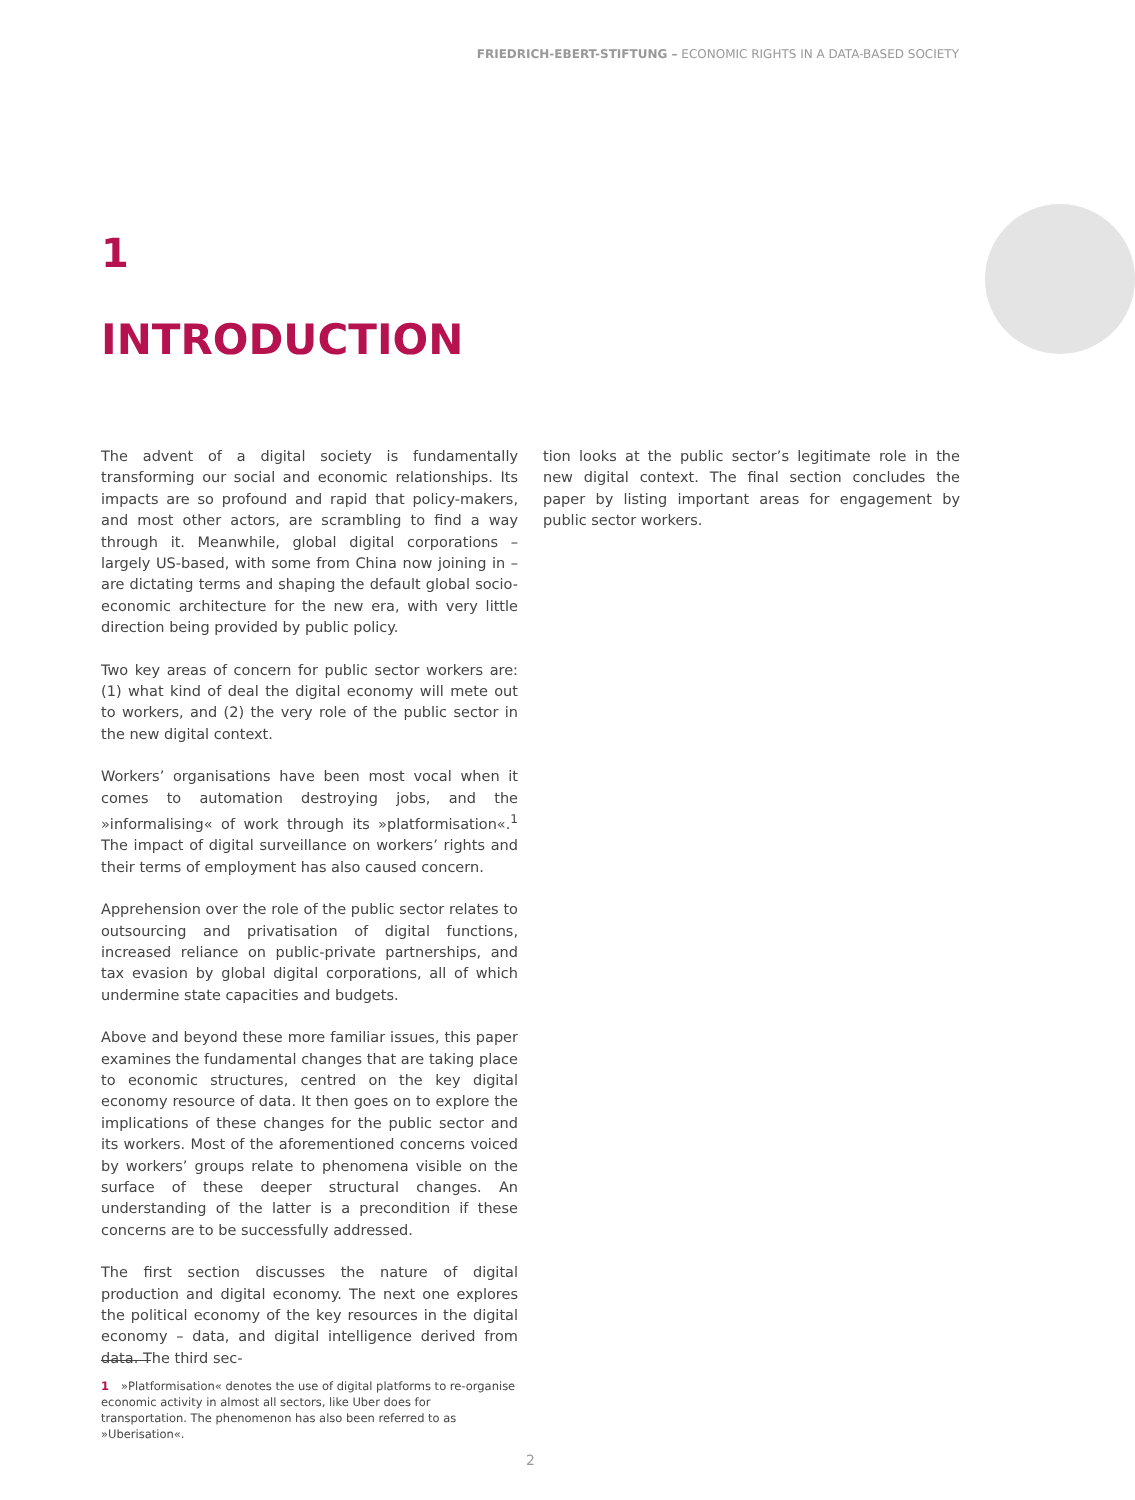FRIEDRICH-EBERT-STIFTUNG – ECONOMIC RIGHTS IN A DATA-BASED SOCIETY
1
INTRODUCTION
The advent of a digital society is fundamentally transforming our social and economic relationships. Its impacts are so profound and rapid that policy-makers, and most other actors, are scrambling to find a way through it. Meanwhile, global digital corporations – largely US-based, with some from China now joining in – are dictating terms and shaping the default global socio-economic architecture for the new era, with very little direction being provided by public policy.
Two key areas of concern for public sector workers are: (1) what kind of deal the digital economy will mete out to workers, and (2) the very role of the public sector in the new digital context.
Workers’ organisations have been most vocal when it comes to automation destroying jobs, and the »informalising« of work through its »platformisation«.<sup>1</sup> The impact of digital surveillance on workers’ rights and their terms of employment has also caused concern.
Apprehension over the role of the public sector relates to outsourcing and privatisation of digital functions, increased reliance on public-private partnerships, and tax evasion by global digital corporations, all of which undermine state capacities and budgets.
Above and beyond these more familiar issues, this paper examines the fundamental changes that are taking place to economic structures, centred on the key digital economy resource of data. It then goes on to explore the implications of these changes for the public sector and its workers. Most of the aforementioned concerns voiced by workers’ groups relate to phenomena visible on the surface of these deeper structural changes. An understanding of the latter is a precondition if these concerns are to be successfully addressed.
The first section discusses the nature of digital production and digital economy. The next one explores the political economy of the key resources in the digital economy – data, and digital intelligence derived from data. The third sec-
tion looks at the public sector’s legitimate role in the new digital context. The final section concludes the paper by listing important areas for engagement by public sector workers.
1 »Platformisation« denotes the use of digital platforms to re-organise economic activity in almost all sectors, like Uber does for transportation. The phenomenon has also been referred to as »Uberisation«.
2